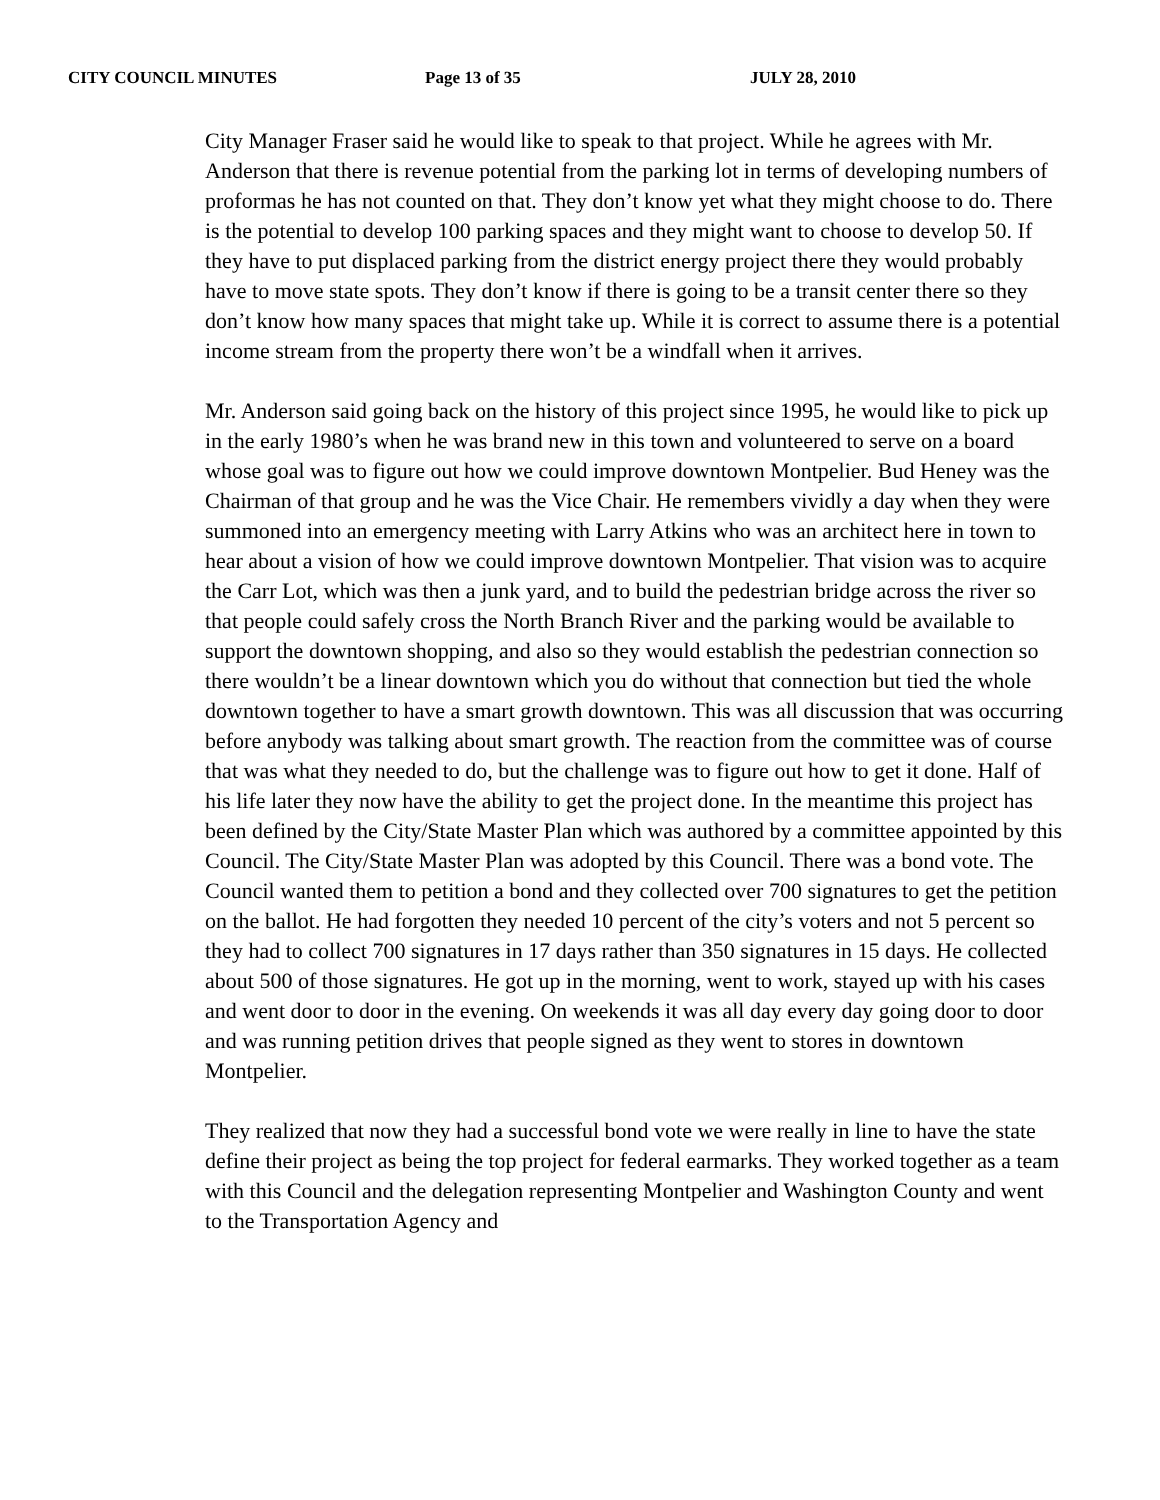CITY COUNCIL MINUTES Page 13 of 35 JULY 28, 2010
City Manager Fraser said he would like to speak to that project. While he agrees with Mr. Anderson that there is revenue potential from the parking lot in terms of developing numbers of proformas he has not counted on that. They don’t know yet what they might choose to do. There is the potential to develop 100 parking spaces and they might want to choose to develop 50. If they have to put displaced parking from the district energy project there they would probably have to move state spots. They don’t know if there is going to be a transit center there so they don’t know how many spaces that might take up. While it is correct to assume there is a potential income stream from the property there won’t be a windfall when it arrives.
Mr. Anderson said going back on the history of this project since 1995, he would like to pick up in the early 1980’s when he was brand new in this town and volunteered to serve on a board whose goal was to figure out how we could improve downtown Montpelier. Bud Heney was the Chairman of that group and he was the Vice Chair. He remembers vividly a day when they were summoned into an emergency meeting with Larry Atkins who was an architect here in town to hear about a vision of how we could improve downtown Montpelier. That vision was to acquire the Carr Lot, which was then a junk yard, and to build the pedestrian bridge across the river so that people could safely cross the North Branch River and the parking would be available to support the downtown shopping, and also so they would establish the pedestrian connection so there wouldn’t be a linear downtown which you do without that connection but tied the whole downtown together to have a smart growth downtown. This was all discussion that was occurring before anybody was talking about smart growth. The reaction from the committee was of course that was what they needed to do, but the challenge was to figure out how to get it done. Half of his life later they now have the ability to get the project done. In the meantime this project has been defined by the City/State Master Plan which was authored by a committee appointed by this Council. The City/State Master Plan was adopted by this Council. There was a bond vote. The Council wanted them to petition a bond and they collected over 700 signatures to get the petition on the ballot. He had forgotten they needed 10 percent of the city’s voters and not 5 percent so they had to collect 700 signatures in 17 days rather than 350 signatures in 15 days. He collected about 500 of those signatures. He got up in the morning, went to work, stayed up with his cases and went door to door in the evening. On weekends it was all day every day going door to door and was running petition drives that people signed as they went to stores in downtown Montpelier.
They realized that now they had a successful bond vote we were really in line to have the state define their project as being the top project for federal earmarks. They worked together as a team with this Council and the delegation representing Montpelier and Washington County and went to the Transportation Agency and